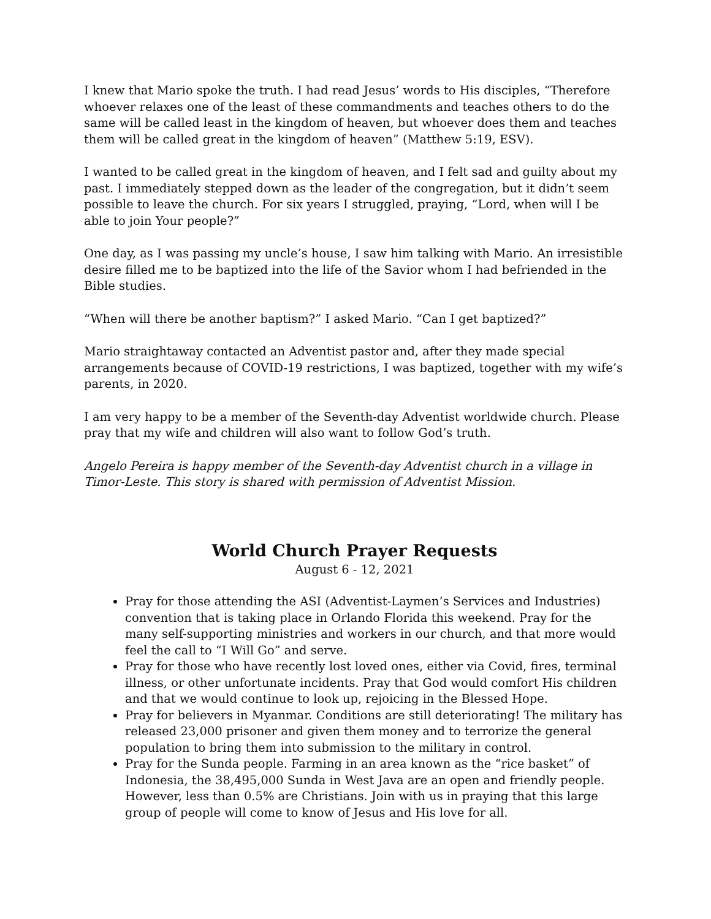I knew that Mario spoke the truth. I had read Jesus’ words to His disciples, “Therefore whoever relaxes one of the least of these commandments and teaches others to do the same will be called least in the kingdom of heaven, but whoever does them and teaches them will be called great in the kingdom of heaven” (Matthew 5:19, ESV).
I wanted to be called great in the kingdom of heaven, and I felt sad and guilty about my past. I immediately stepped down as the leader of the congregation, but it didn’t seem possible to leave the church. For six years I struggled, praying, “Lord, when will I be able to join Your people?”
One day, as I was passing my uncle’s house, I saw him talking with Mario. An irresistible desire filled me to be baptized into the life of the Savior whom I had befriended in the Bible studies.
“When will there be another baptism?” I asked Mario. “Can I get baptized?”
Mario straightaway contacted an Adventist pastor and, after they made special arrangements because of COVID-19 restrictions, I was baptized, together with my wife’s parents, in 2020.
I am very happy to be a member of the Seventh-day Adventist worldwide church. Please pray that my wife and children will also want to follow God’s truth.
Angelo Pereira is happy member of the Seventh-day Adventist church in a village in Timor-Leste. This story is shared with permission of Adventist Mission.
World Church Prayer Requests
August 6 - 12, 2021
Pray for those attending the ASI (Adventist-Laymen’s Services and Industries) convention that is taking place in Orlando Florida this weekend. Pray for the many self-supporting ministries and workers in our church, and that more would feel the call to “I Will Go” and serve.
Pray for those who have recently lost loved ones, either via Covid, fires, terminal illness, or other unfortunate incidents. Pray that God would comfort His children and that we would continue to look up, rejoicing in the Blessed Hope.
Pray for believers in Myanmar. Conditions are still deteriorating! The military has released 23,000 prisoner and given them money and to terrorize the general population to bring them into submission to the military in control.
Pray for the Sunda people. Farming in an area known as the “rice basket” of Indonesia, the 38,495,000 Sunda in West Java are an open and friendly people. However, less than 0.5% are Christians. Join with us in praying that this large group of people will come to know of Jesus and His love for all.